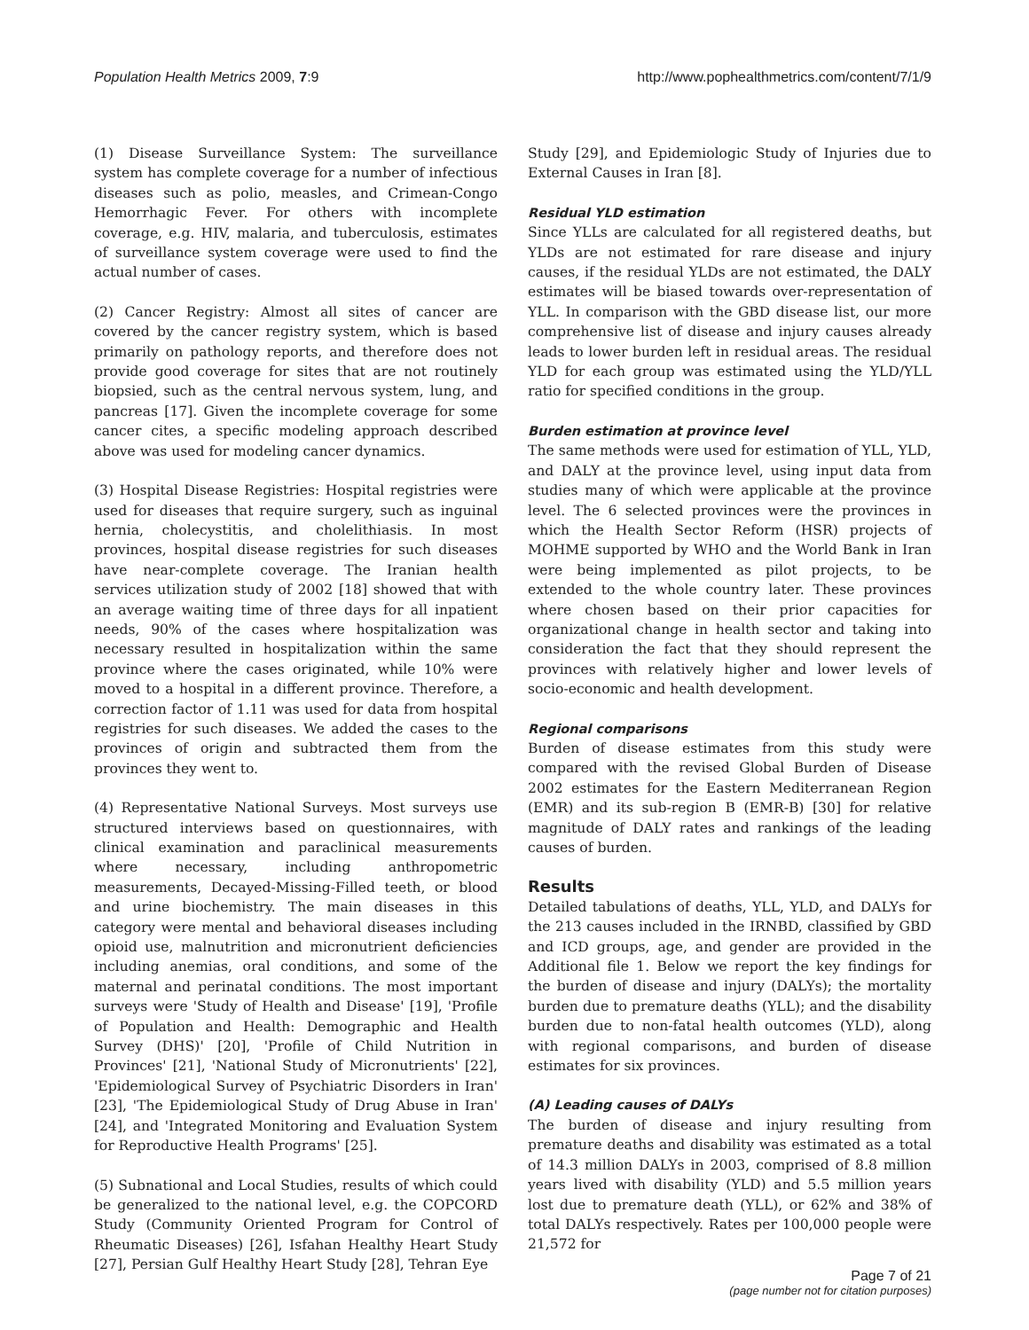Population Health Metrics 2009, 7:9 http://www.pophealthmetrics.com/content/7/1/9
(1) Disease Surveillance System: The surveillance system has complete coverage for a number of infectious diseases such as polio, measles, and Crimean-Congo Hemorrhagic Fever. For others with incomplete coverage, e.g. HIV, malaria, and tuberculosis, estimates of surveillance system coverage were used to find the actual number of cases.
(2) Cancer Registry: Almost all sites of cancer are covered by the cancer registry system, which is based primarily on pathology reports, and therefore does not provide good coverage for sites that are not routinely biopsied, such as the central nervous system, lung, and pancreas [17]. Given the incomplete coverage for some cancer cites, a specific modeling approach described above was used for modeling cancer dynamics.
(3) Hospital Disease Registries: Hospital registries were used for diseases that require surgery, such as inguinal hernia, cholecystitis, and cholelithiasis. In most provinces, hospital disease registries for such diseases have near-complete coverage. The Iranian health services utilization study of 2002 [18] showed that with an average waiting time of three days for all inpatient needs, 90% of the cases where hospitalization was necessary resulted in hospitalization within the same province where the cases originated, while 10% were moved to a hospital in a different province. Therefore, a correction factor of 1.11 was used for data from hospital registries for such diseases. We added the cases to the provinces of origin and subtracted them from the provinces they went to.
(4) Representative National Surveys. Most surveys use structured interviews based on questionnaires, with clinical examination and paraclinical measurements where necessary, including anthropometric measurements, Decayed-Missing-Filled teeth, or blood and urine biochemistry. The main diseases in this category were mental and behavioral diseases including opioid use, malnutrition and micronutrient deficiencies including anemias, oral conditions, and some of the maternal and perinatal conditions. The most important surveys were 'Study of Health and Disease' [19], 'Profile of Population and Health: Demographic and Health Survey (DHS)' [20], 'Profile of Child Nutrition in Provinces' [21], 'National Study of Micronutrients' [22], 'Epidemiological Survey of Psychiatric Disorders in Iran' [23], 'The Epidemiological Study of Drug Abuse in Iran' [24], and 'Integrated Monitoring and Evaluation System for Reproductive Health Programs' [25].
(5) Subnational and Local Studies, results of which could be generalized to the national level, e.g. the COPCORD Study (Community Oriented Program for Control of Rheumatic Diseases) [26], Isfahan Healthy Heart Study [27], Persian Gulf Healthy Heart Study [28], Tehran Eye
Study [29], and Epidemiologic Study of Injuries due to External Causes in Iran [8].
Residual YLD estimation
Since YLLs are calculated for all registered deaths, but YLDs are not estimated for rare disease and injury causes, if the residual YLDs are not estimated, the DALY estimates will be biased towards over-representation of YLL. In comparison with the GBD disease list, our more comprehensive list of disease and injury causes already leads to lower burden left in residual areas. The residual YLD for each group was estimated using the YLD/YLL ratio for specified conditions in the group.
Burden estimation at province level
The same methods were used for estimation of YLL, YLD, and DALY at the province level, using input data from studies many of which were applicable at the province level. The 6 selected provinces were the provinces in which the Health Sector Reform (HSR) projects of MOHME supported by WHO and the World Bank in Iran were being implemented as pilot projects, to be extended to the whole country later. These provinces where chosen based on their prior capacities for organizational change in health sector and taking into consideration the fact that they should represent the provinces with relatively higher and lower levels of socio-economic and health development.
Regional comparisons
Burden of disease estimates from this study were compared with the revised Global Burden of Disease 2002 estimates for the Eastern Mediterranean Region (EMR) and its sub-region B (EMR-B) [30] for relative magnitude of DALY rates and rankings of the leading causes of burden.
Results
Detailed tabulations of deaths, YLL, YLD, and DALYs for the 213 causes included in the IRNBD, classified by GBD and ICD groups, age, and gender are provided in the Additional file 1. Below we report the key findings for the burden of disease and injury (DALYs); the mortality burden due to premature deaths (YLL); and the disability burden due to non-fatal health outcomes (YLD), along with regional comparisons, and burden of disease estimates for six provinces.
(A) Leading causes of DALYs
The burden of disease and injury resulting from premature deaths and disability was estimated as a total of 14.3 million DALYs in 2003, comprised of 8.8 million years lived with disability (YLD) and 5.5 million years lost due to premature death (YLL), or 62% and 38% of total DALYs respectively. Rates per 100,000 people were 21,572 for
Page 7 of 21
(page number not for citation purposes)